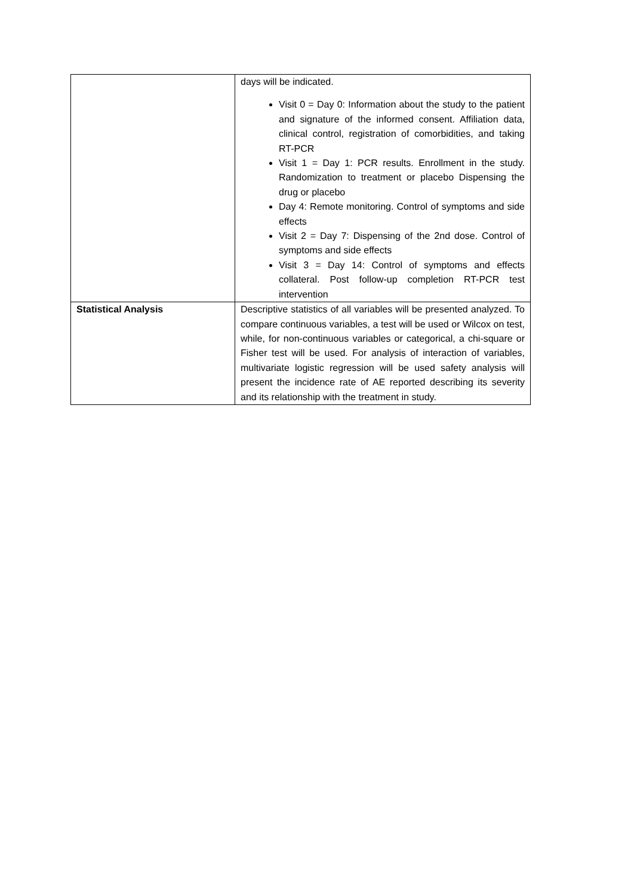| | days will be indicated. Visit 0 = Day 0: Information about the study to the patient and signature of the informed consent. Affiliation data, clinical control, registration of comorbidities, and taking RT-PCR Visit 1 = Day 1: PCR results. Enrollment in the study. Randomization to treatment or placebo Dispensing the drug or placebo Day 4: Remote monitoring. Control of symptoms and side effects Visit 2 = Day 7: Dispensing of the 2nd dose. Control of symptoms and side effects Visit 3 = Day 14: Control of symptoms and effects collateral. Post follow-up completion RT-PCR test intervention |
| Statistical Analysis | Descriptive statistics of all variables will be presented analyzed. To compare continuous variables, a test will be used or Wilcox on test, while, for non-continuous variables or categorical, a chi-square or Fisher test will be used. For analysis of interaction of variables, multivariate logistic regression will be used safety analysis will present the incidence rate of AE reported describing its severity and its relationship with the treatment in study. |